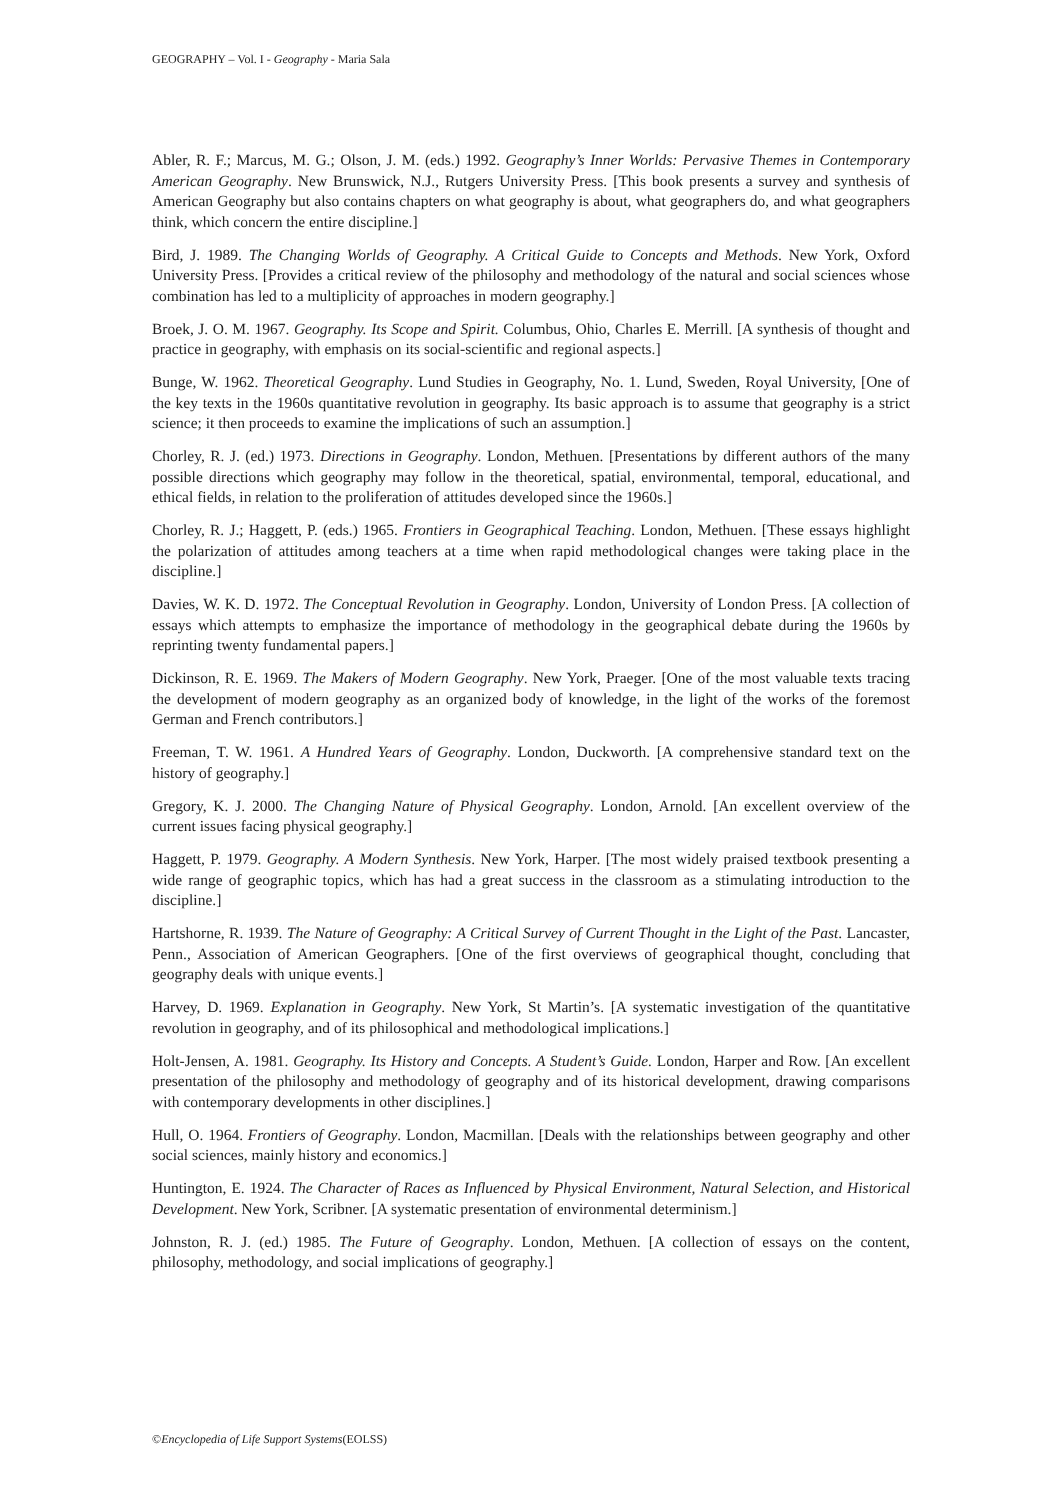GEOGRAPHY – Vol. I - Geography - Maria Sala
Abler, R. F.; Marcus, M. G.; Olson, J. M. (eds.) 1992. Geography’s Inner Worlds: Pervasive Themes in Contemporary American Geography. New Brunswick, N.J., Rutgers University Press. [This book presents a survey and synthesis of American Geography but also contains chapters on what geography is about, what geographers do, and what geographers think, which concern the entire discipline.]
Bird, J. 1989. The Changing Worlds of Geography. A Critical Guide to Concepts and Methods. New York, Oxford University Press. [Provides a critical review of the philosophy and methodology of the natural and social sciences whose combination has led to a multiplicity of approaches in modern geography.]
Broek, J. O. M. 1967. Geography. Its Scope and Spirit. Columbus, Ohio, Charles E. Merrill. [A synthesis of thought and practice in geography, with emphasis on its social-scientific and regional aspects.]
Bunge, W. 1962. Theoretical Geography. Lund Studies in Geography, No. 1. Lund, Sweden, Royal University, [One of the key texts in the 1960s quantitative revolution in geography. Its basic approach is to assume that geography is a strict science; it then proceeds to examine the implications of such an assumption.]
Chorley, R. J. (ed.) 1973. Directions in Geography. London, Methuen. [Presentations by different authors of the many possible directions which geography may follow in the theoretical, spatial, environmental, temporal, educational, and ethical fields, in relation to the proliferation of attitudes developed since the 1960s.]
Chorley, R. J.; Haggett, P. (eds.) 1965. Frontiers in Geographical Teaching. London, Methuen. [These essays highlight the polarization of attitudes among teachers at a time when rapid methodological changes were taking place in the discipline.]
Davies, W. K. D. 1972. The Conceptual Revolution in Geography. London, University of London Press. [A collection of essays which attempts to emphasize the importance of methodology in the geographical debate during the 1960s by reprinting twenty fundamental papers.]
Dickinson, R. E. 1969. The Makers of Modern Geography. New York, Praeger. [One of the most valuable texts tracing the development of modern geography as an organized body of knowledge, in the light of the works of the foremost German and French contributors.]
Freeman, T. W. 1961. A Hundred Years of Geography. London, Duckworth. [A comprehensive standard text on the history of geography.]
Gregory, K. J. 2000. The Changing Nature of Physical Geography. London, Arnold. [An excellent overview of the current issues facing physical geography.]
Haggett, P. 1979. Geography. A Modern Synthesis. New York, Harper. [The most widely praised textbook presenting a wide range of geographic topics, which has had a great success in the classroom as a stimulating introduction to the discipline.]
Hartshorne, R. 1939. The Nature of Geography: A Critical Survey of Current Thought in the Light of the Past. Lancaster, Penn., Association of American Geographers. [One of the first overviews of geographical thought, concluding that geography deals with unique events.]
Harvey, D. 1969. Explanation in Geography. New York, St Martin’s. [A systematic investigation of the quantitative revolution in geography, and of its philosophical and methodological implications.]
Holt-Jensen, A. 1981. Geography. Its History and Concepts. A Student’s Guide. London, Harper and Row. [An excellent presentation of the philosophy and methodology of geography and of its historical development, drawing comparisons with contemporary developments in other disciplines.]
Hull, O. 1964. Frontiers of Geography. London, Macmillan. [Deals with the relationships between geography and other social sciences, mainly history and economics.]
Huntington, E. 1924. The Character of Races as Influenced by Physical Environment, Natural Selection, and Historical Development. New York, Scribner. [A systematic presentation of environmental determinism.]
Johnston, R. J. (ed.) 1985. The Future of Geography. London, Methuen. [A collection of essays on the content, philosophy, methodology, and social implications of geography.]
©Encyclopedia of Life Support Systems(EOLSS)